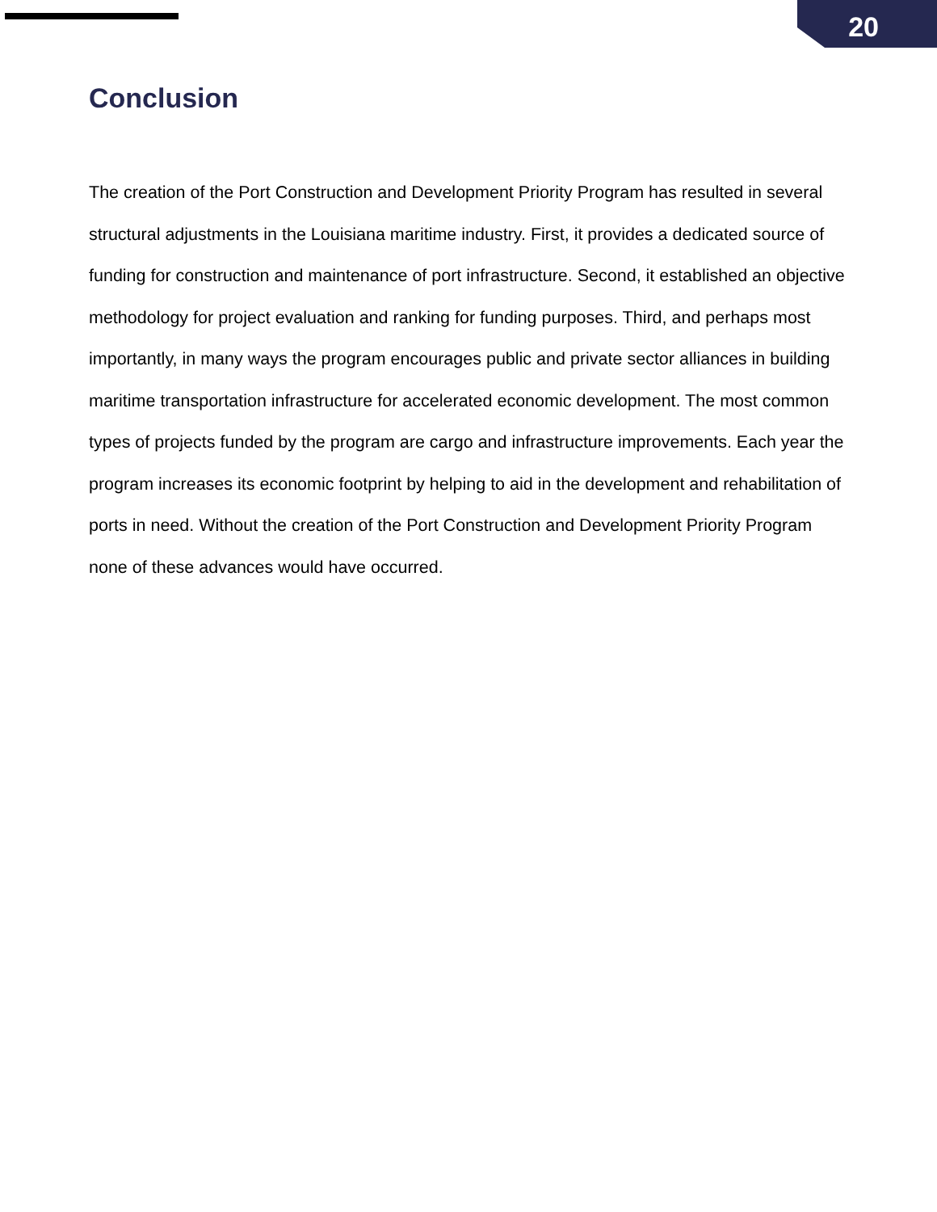20
Conclusion
The creation of the Port Construction and Development Priority Program has resulted in several structural adjustments in the Louisiana maritime industry. First, it provides a dedicated source of funding for construction and maintenance of port infrastructure. Second, it established an objective methodology for project evaluation and ranking for funding purposes. Third, and perhaps most importantly, in many ways the program encourages public and private sector alliances in building maritime transportation infrastructure for accelerated economic development. The most common types of projects funded by the program are cargo and infrastructure improvements. Each year the program increases its economic footprint by helping to aid in the development and rehabilitation of ports in need. Without the creation of the Port Construction and Development Priority Program none of these advances would have occurred.